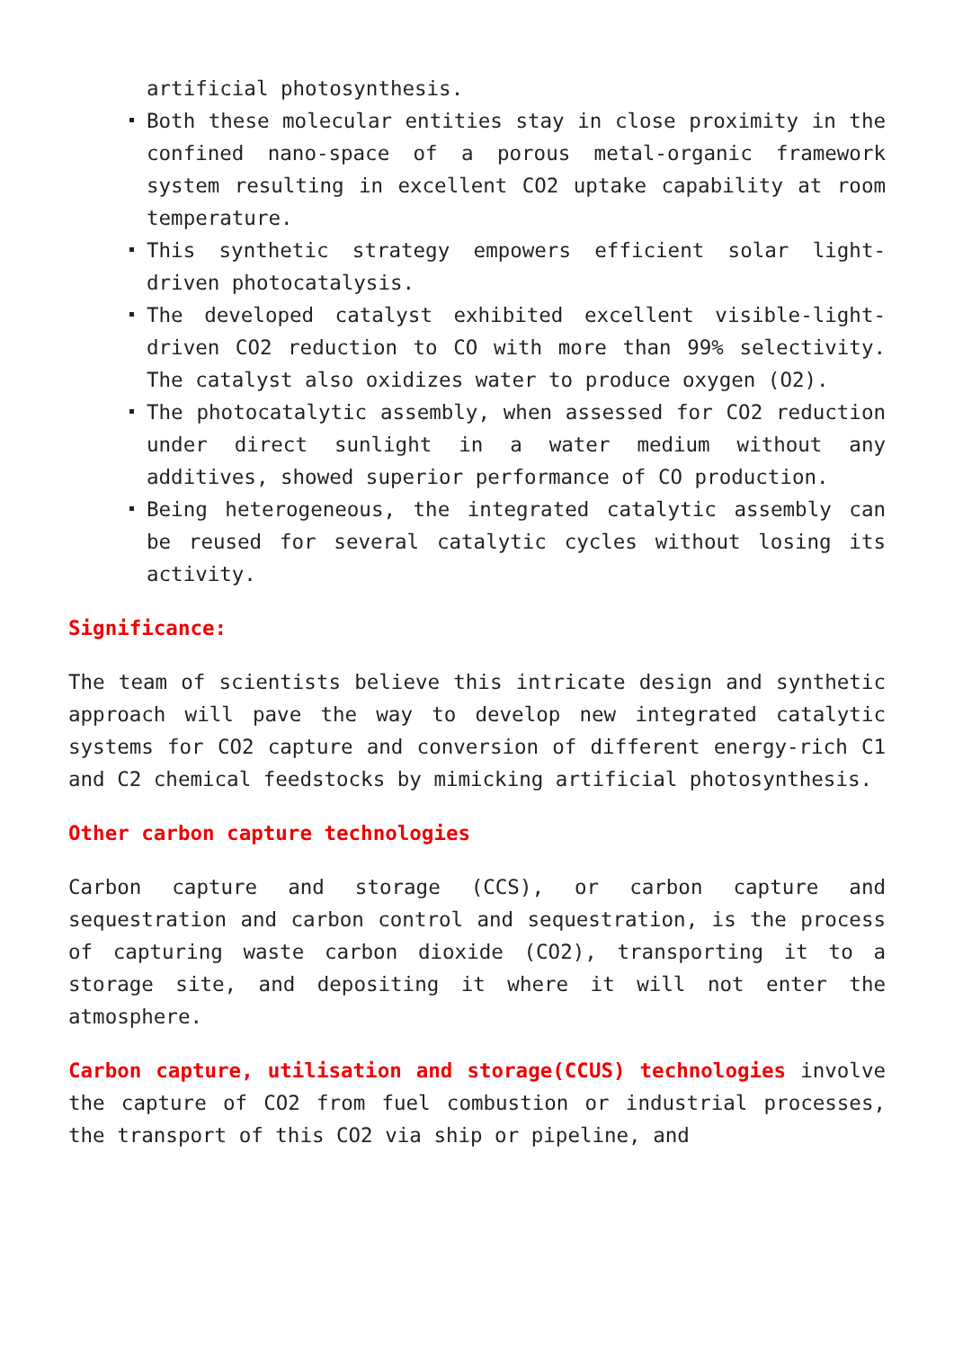artificial photosynthesis.
Both these molecular entities stay in close proximity in the confined nano-space of a porous metal-organic framework system resulting in excellent CO2 uptake capability at room temperature.
This synthetic strategy empowers efficient solar light-driven photocatalysis.
The developed catalyst exhibited excellent visible-light-driven CO2 reduction to CO with more than 99% selectivity. The catalyst also oxidizes water to produce oxygen (O2).
The photocatalytic assembly, when assessed for CO2 reduction under direct sunlight in a water medium without any additives, showed superior performance of CO production.
Being heterogeneous, the integrated catalytic assembly can be reused for several catalytic cycles without losing its activity.
Significance:
The team of scientists believe this intricate design and synthetic approach will pave the way to develop new integrated catalytic systems for CO2 capture and conversion of different energy-rich C1 and C2 chemical feedstocks by mimicking artificial photosynthesis.
Other carbon capture technologies
Carbon capture and storage (CCS), or carbon capture and sequestration and carbon control and sequestration, is the process of capturing waste carbon dioxide (CO2), transporting it to a storage site, and depositing it where it will not enter the atmosphere.
Carbon capture, utilisation and storage(CCUS) technologies involve the capture of CO2 from fuel combustion or industrial processes, the transport of this CO2 via ship or pipeline, and